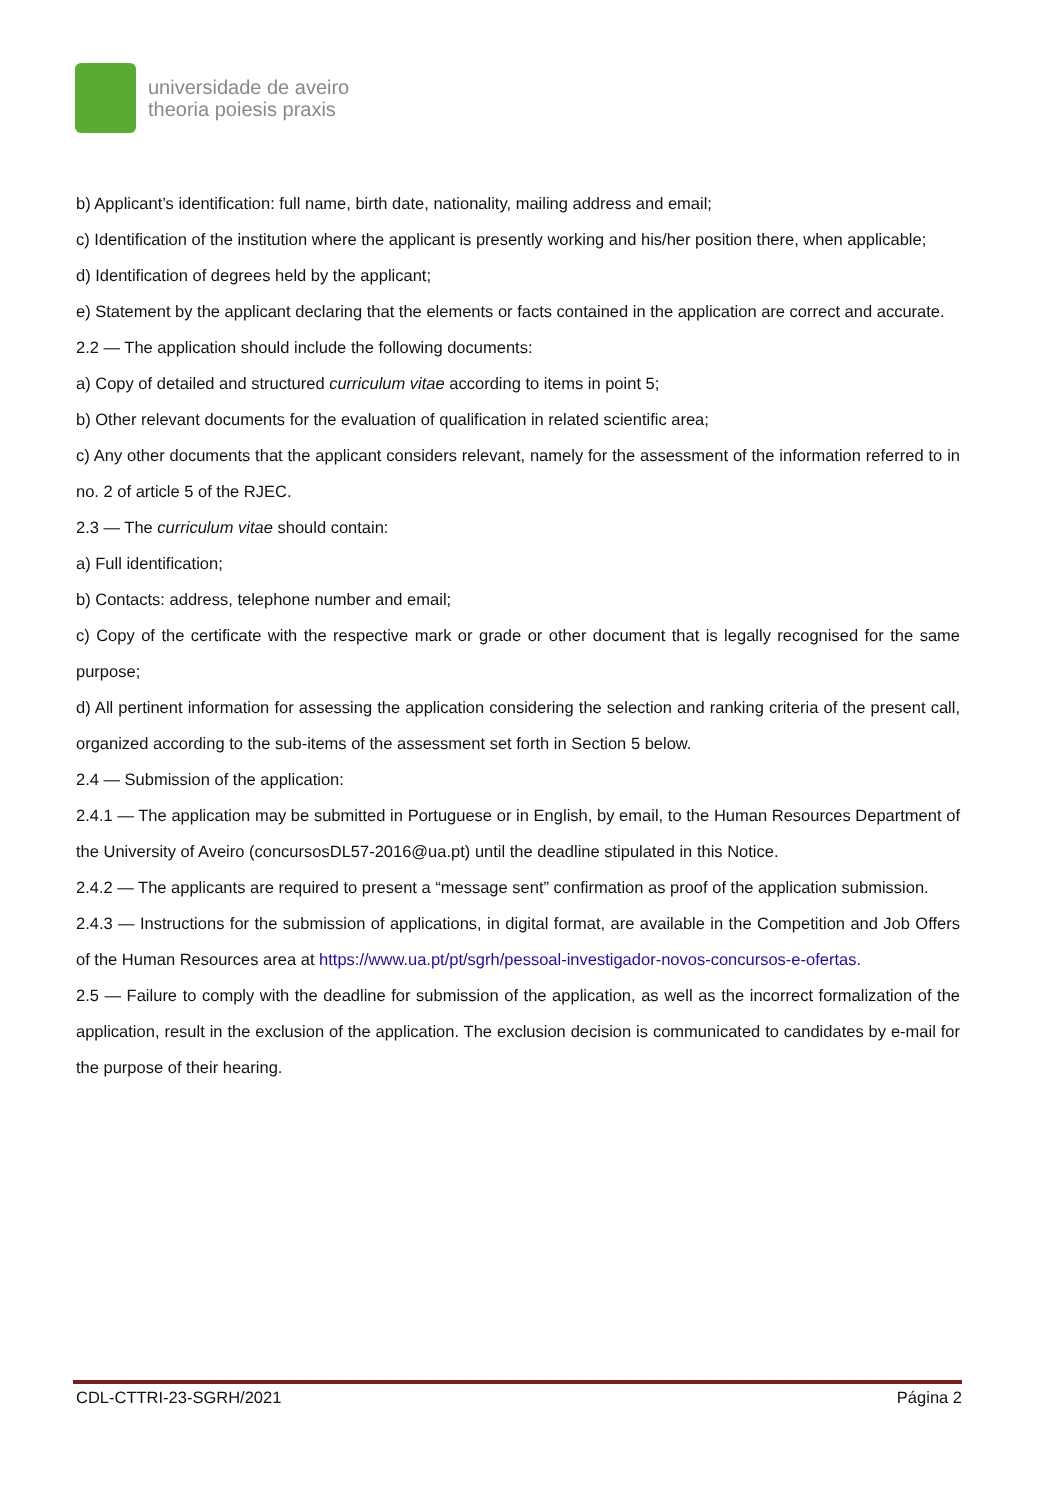universidade de aveiro
theoria poiesis praxis
b) Applicant’s identification: full name, birth date, nationality, mailing address and email;
c) Identification of the institution where the applicant is presently working and his/her position there, when applicable;
d) Identification of degrees held by the applicant;
e) Statement by the applicant declaring that the elements or facts contained in the application are correct and accurate.
2.2 — The application should include the following documents:
a) Copy of detailed and structured curriculum vitae according to items in point 5;
b) Other relevant documents for the evaluation of qualification in related scientific area;
c) Any other documents that the applicant considers relevant, namely for the assessment of the information referred to in no. 2 of article 5 of the RJEC.
2.3 — The curriculum vitae should contain:
a) Full identification;
b) Contacts: address, telephone number and email;
c) Copy of the certificate with the respective mark or grade or other document that is legally recognised for the same purpose;
d) All pertinent information for assessing the application considering the selection and ranking criteria of the present call, organized according to the sub-items of the assessment set forth in Section 5 below.
2.4 — Submission of the application:
2.4.1 — The application may be submitted in Portuguese or in English, by email, to the Human Resources Department of the University of Aveiro (concursosDL57-2016@ua.pt) until the deadline stipulated in this Notice.
2.4.2 — The applicants are required to present a “message sent” confirmation as proof of the application submission.
2.4.3 — Instructions for the submission of applications, in digital format, are available in the Competition and Job Offers of the Human Resources area at https://www.ua.pt/pt/sgrh/pessoal-investigador-novos-concursos-e-ofertas.
2.5 — Failure to comply with the deadline for submission of the application, as well as the incorrect formalization of the application, result in the exclusion of the application. The exclusion decision is communicated to candidates by e-mail for the purpose of their hearing.
CDL-CTTRI-23-SGRH/2021 Página 2